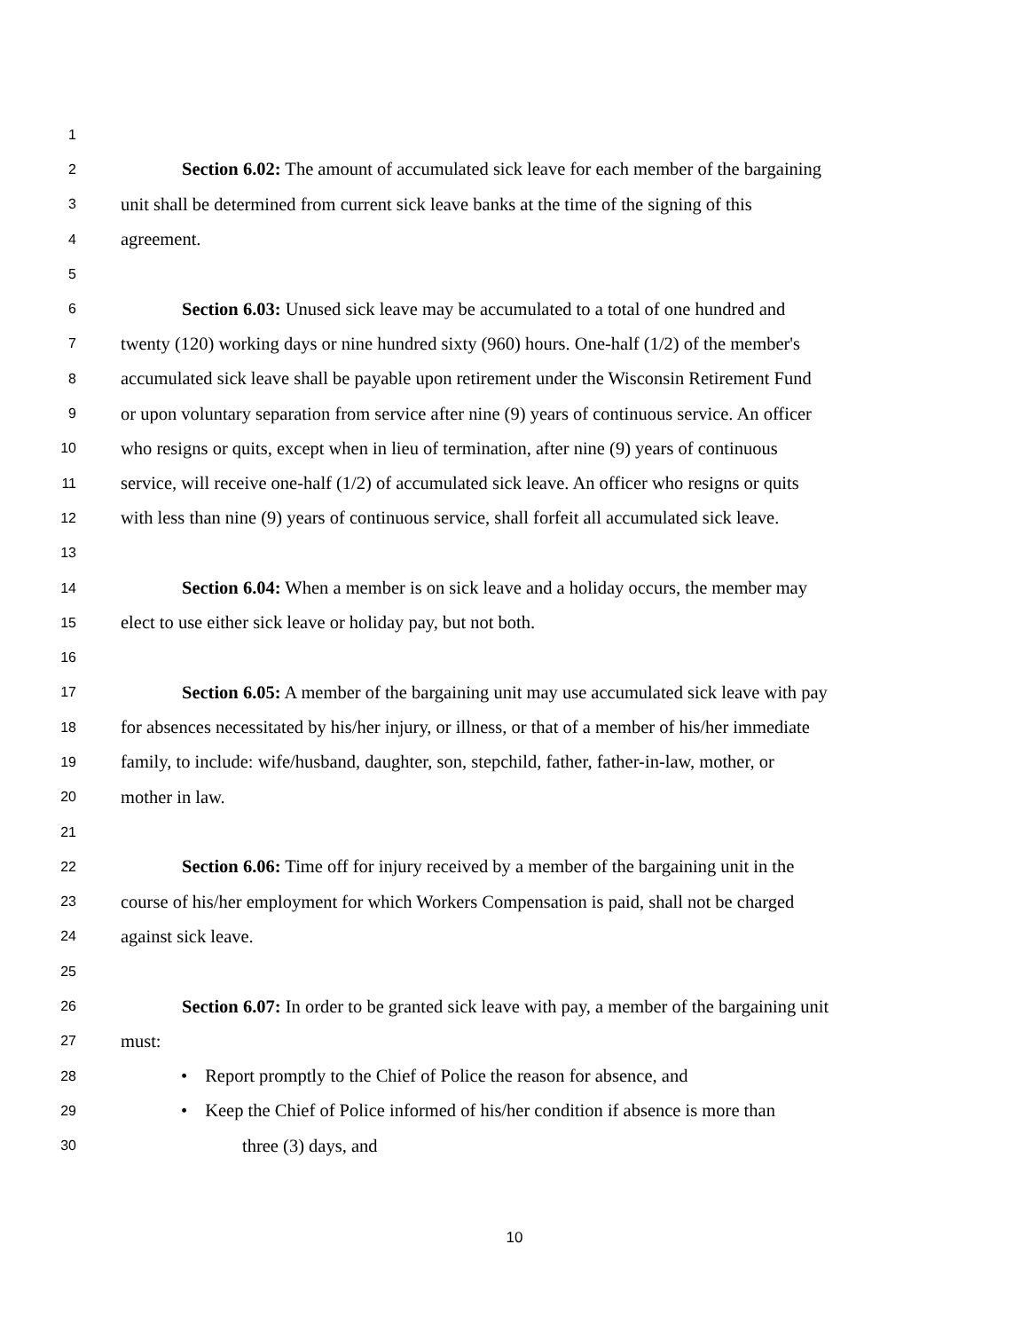1
2 Section 6.02: The amount of accumulated sick leave for each member of the bargaining
3 unit shall be determined from current sick leave banks at the time of the signing of this
4 agreement.
5
6 Section 6.03: Unused sick leave may be accumulated to a total of one hundred and
7 twenty (120) working days or nine hundred sixty (960) hours. One-half (1/2) of the member's
8 accumulated sick leave shall be payable upon retirement under the Wisconsin Retirement Fund
9 or upon voluntary separation from service after nine (9) years of continuous service. An officer
10 who resigns or quits, except when in lieu of termination, after nine (9) years of continuous
11 service, will receive one-half (1/2) of accumulated sick leave. An officer who resigns or quits
12 with less than nine (9) years of continuous service, shall forfeit all accumulated sick leave.
13
14 Section 6.04: When a member is on sick leave and a holiday occurs, the member may
15 elect to use either sick leave or holiday pay, but not both.
16
17 Section 6.05: A member of the bargaining unit may use accumulated sick leave with pay
18 for absences necessitated by his/her injury, or illness, or that of a member of his/her immediate
19 family, to include: wife/husband, daughter, son, stepchild, father, father-in-law, mother, or
20 mother in law.
21
22 Section 6.06: Time off for injury received by a member of the bargaining unit in the
23 course of his/her employment for which Workers Compensation is paid, shall not be charged
24 against sick leave.
25
26 Section 6.07: In order to be granted sick leave with pay, a member of the bargaining unit
27 must:
28 • Report promptly to the Chief of Police the reason for absence, and
29 • Keep the Chief of Police informed of his/her condition if absence is more than
30 three (3) days, and
10